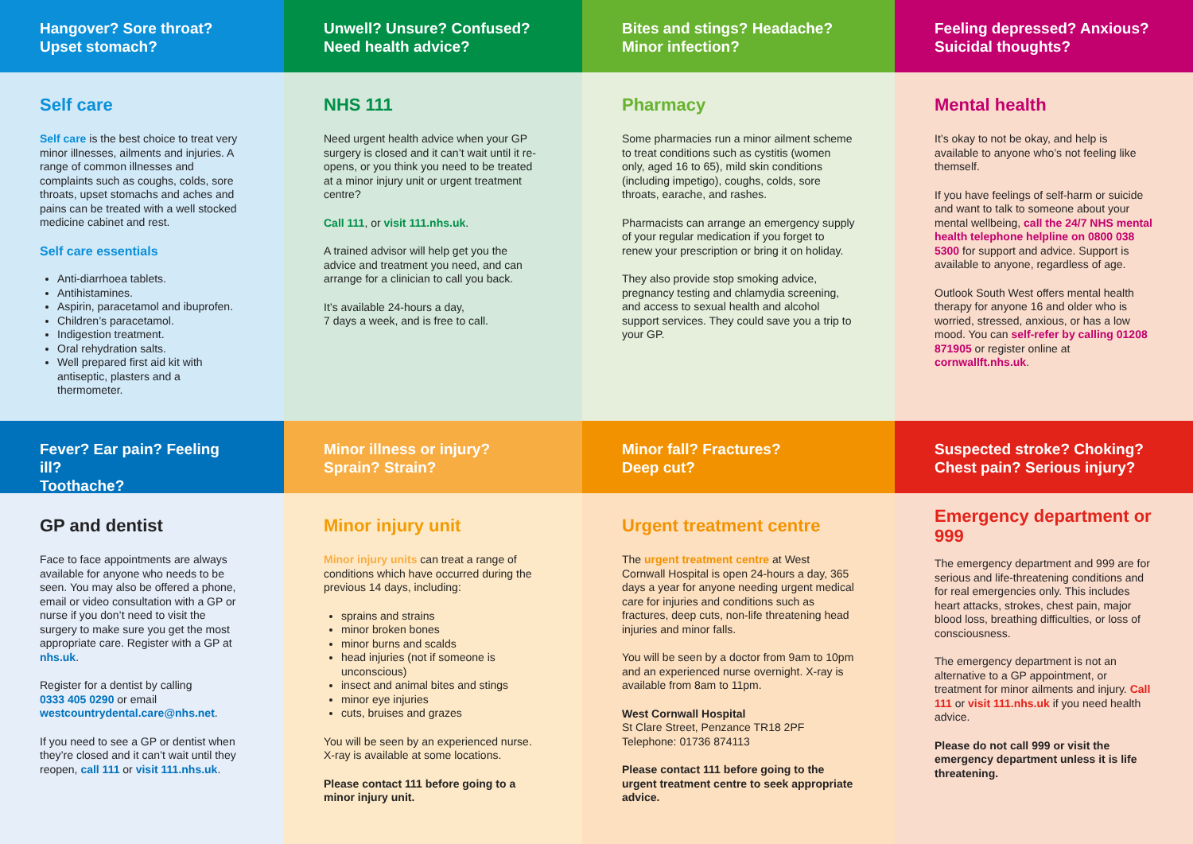Hangover? Sore throat?
Upset stomach?
Self care
Self care is the best choice to treat very minor illnesses, ailments and injuries. A range of common illnesses and complaints such as coughs, colds, sore throats, upset stomachs and aches and pains can be treated with a well stocked medicine cabinet and rest.
Self care essentials
Anti-diarrhoea tablets.
Antihistamines.
Aspirin, paracetamol and ibuprofen.
Children’s paracetamol.
Indigestion treatment.
Oral rehydration salts.
Well prepared first aid kit with antiseptic, plasters and a thermometer.
Unwell? Unsure? Confused?
Need health advice?
NHS 111
Need urgent health advice when your GP surgery is closed and it can’t wait until it re-opens, or you think you need to be treated at a minor injury unit or urgent treatment centre?
Call 111, or visit 111.nhs.uk.
A trained advisor will help get you the advice and treatment you need, and can arrange for a clinician to call you back.
It’s available 24-hours a day,
7 days a week, and is free to call.
Bites and stings? Headache?
Minor infection?
Pharmacy
Some pharmacies run a minor ailment scheme to treat conditions such as cystitis (women only, aged 16 to 65), mild skin conditions (including impetigo), coughs, colds, sore throats, earache, and rashes.
Pharmacists can arrange an emergency supply of your regular medication if you forget to renew your prescription or bring it on holiday.
They also provide stop smoking advice, pregnancy testing and chlamydia screening, and access to sexual health and alcohol support services. They could save you a trip to your GP.
Feeling depressed? Anxious?
Suicidal thoughts?
Mental health
It’s okay to not be okay, and help is available to anyone who’s not feeling like themself.
If you have feelings of self-harm or suicide and want to talk to someone about your mental wellbeing, call the 24/7 NHS mental health telephone helpline on 0800 038 5300 for support and advice. Support is available to anyone, regardless of age.
Outlook South West offers mental health therapy for anyone 16 and older who is worried, stressed, anxious, or has a low mood. You can self-refer by calling 01208 871905 or register online at cornwallft.nhs.uk.
Fever? Ear pain? Feeling ill?
Toothache?
GP and dentist
Face to face appointments are always available for anyone who needs to be seen. You may also be offered a phone, email or video consultation with a GP or nurse if you don’t need to visit the surgery to make sure you get the most appropriate care. Register with a GP at nhs.uk.
Register for a dentist by calling
0333 405 0290 or email
westcountrydental.care@nhs.net.
If you need to see a GP or dentist when they’re closed and it can’t wait until they reopen, call 111 or visit 111.nhs.uk.
Minor illness or injury?
Sprain? Strain?
Minor injury unit
Minor injury units can treat a range of conditions which have occurred during the previous 14 days, including:
sprains and strains
minor broken bones
minor burns and scalds
head injuries (not if someone is unconscious)
insect and animal bites and stings
minor eye injuries
cuts, bruises and grazes
You will be seen by an experienced nurse. X-ray is available at some locations.
Please contact 111 before going to a minor injury unit.
Minor fall? Fractures?
Deep cut?
Urgent treatment centre
The urgent treatment centre at West Cornwall Hospital is open 24-hours a day, 365 days a year for anyone needing urgent medical care for injuries and conditions such as fractures, deep cuts, non-life threatening head injuries and minor falls.
You will be seen by a doctor from 9am to 10pm and an experienced nurse overnight. X-ray is available from 8am to 11pm.
West Cornwall Hospital
St Clare Street, Penzance TR18 2PF
Telephone: 01736 874113
Please contact 111 before going to the urgent treatment centre to seek appropriate advice.
Suspected stroke? Choking?
Chest pain? Serious injury?
Emergency department or 999
The emergency department and 999 are for serious and life-threatening conditions and for real emergencies only. This includes heart attacks, strokes, chest pain, major blood loss, breathing difficulties, or loss of consciousness.
The emergency department is not an alternative to a GP appointment, or treatment for minor ailments and injury. Call 111 or visit 111.nhs.uk if you need health advice.
Please do not call 999 or visit the emergency department unless it is life threatening.